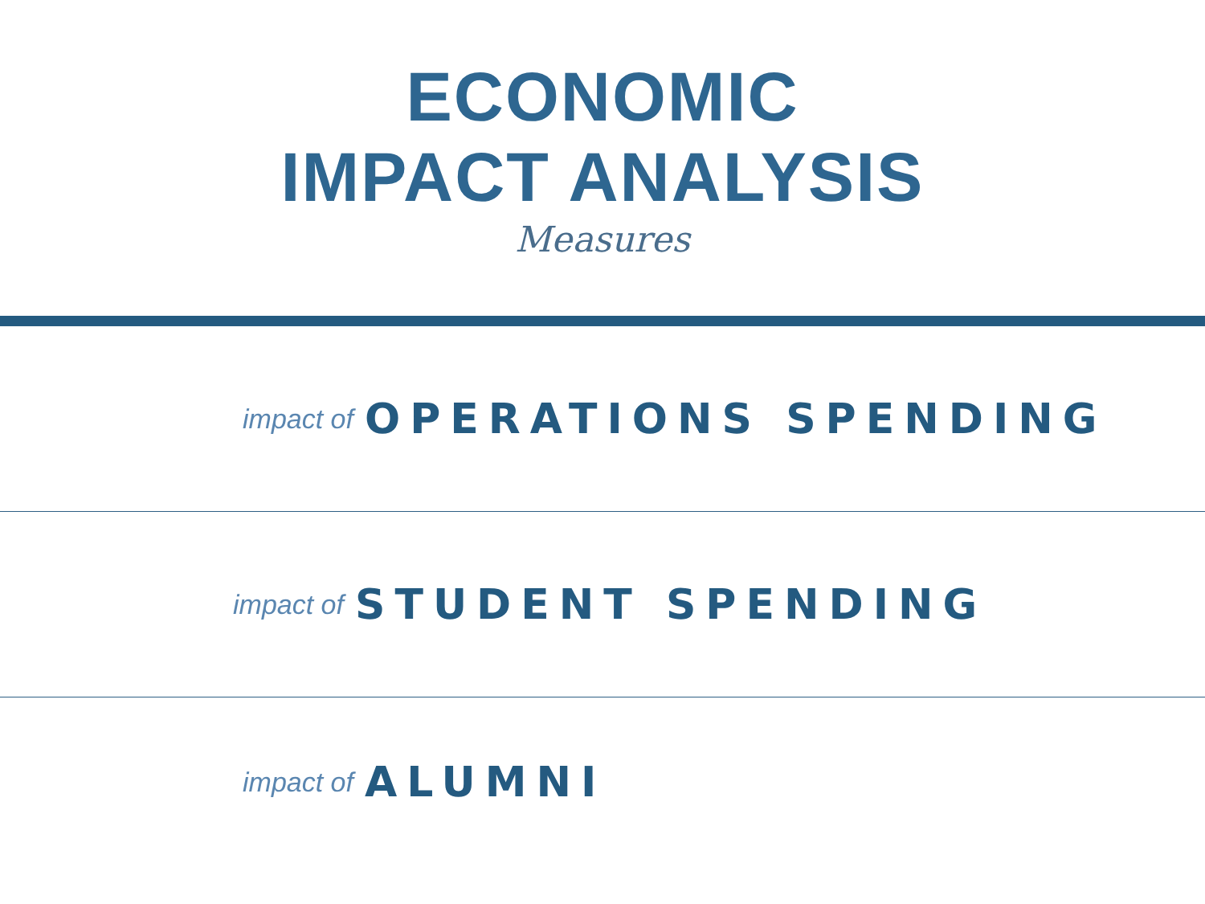ECONOMIC
IMPACT ANALYSIS
Measures
impact of OPERATIONS SPENDING
impact of STUDENT SPENDING
impact of ALUMNI